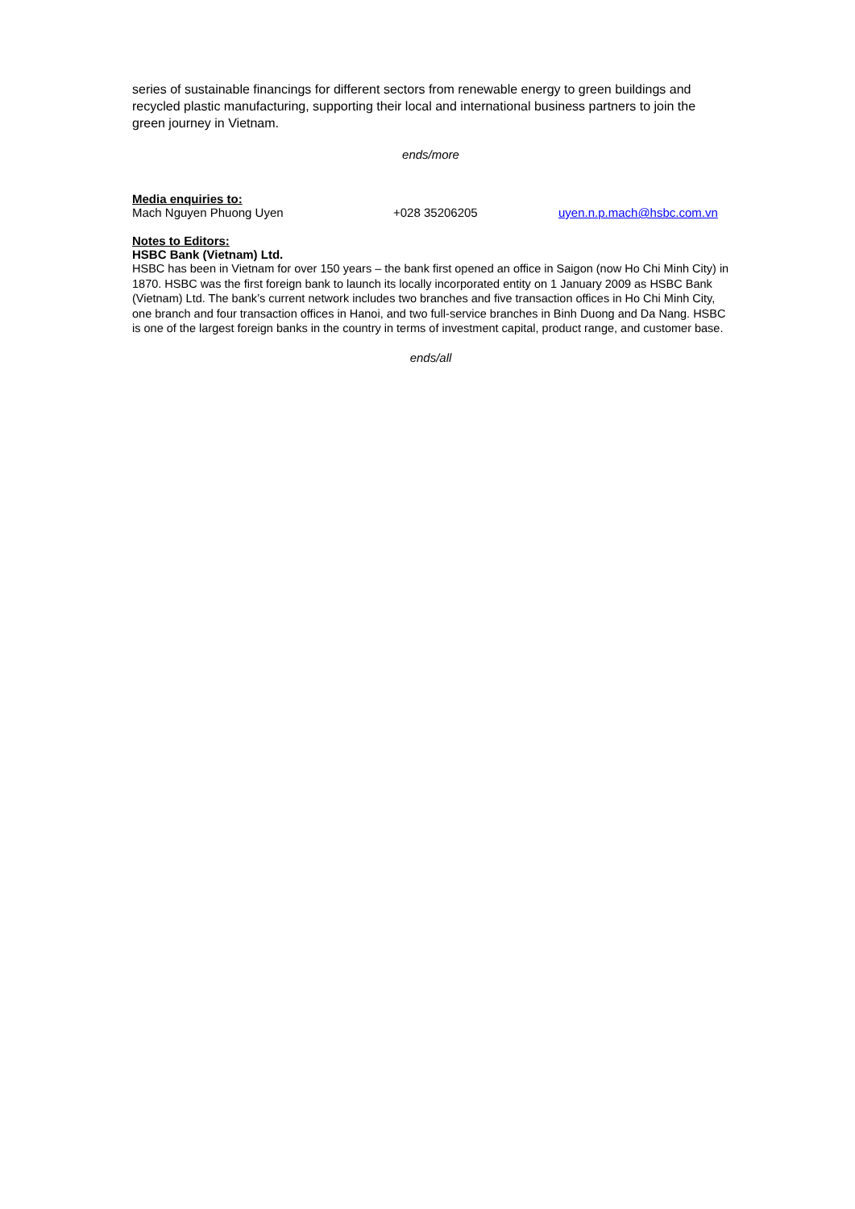series of sustainable financings for different sectors from renewable energy to green buildings and recycled plastic manufacturing, supporting their local and international business partners to join the green journey in Vietnam.
ends/more
Media enquiries to:
Mach Nguyen Phuong Uyen +028 35206205 uyen.n.p.mach@hsbc.com.vn
Notes to Editors:
HSBC Bank (Vietnam) Ltd.
HSBC has been in Vietnam for over 150 years – the bank first opened an office in Saigon (now Ho Chi Minh City) in 1870. HSBC was the first foreign bank to launch its locally incorporated entity on 1 January 2009 as HSBC Bank (Vietnam) Ltd. The bank’s current network includes two branches and five transaction offices in Ho Chi Minh City, one branch and four transaction offices in Hanoi, and two full-service branches in Binh Duong and Da Nang. HSBC is one of the largest foreign banks in the country in terms of investment capital, product range, and customer base.
ends/all